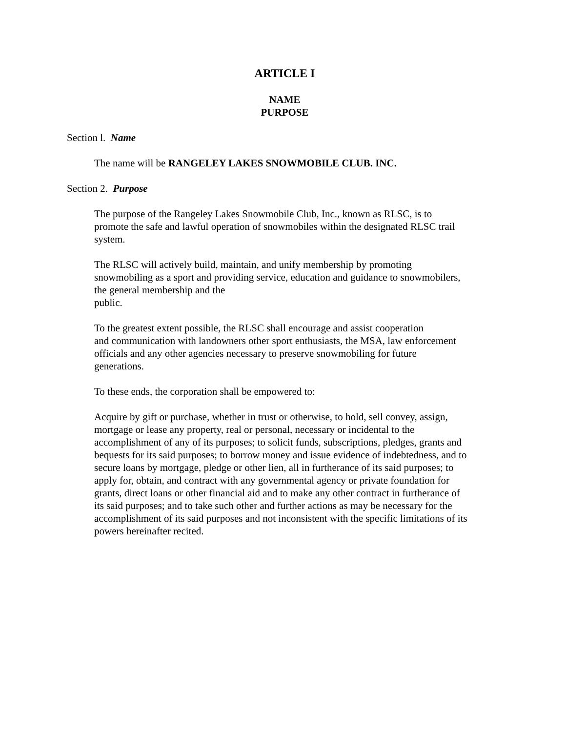ARTICLE I
NAME
PURPOSE
Section l. Name
The name will be RANGELEY LAKES SNOWMOBILE CLUB. INC.
Section 2. Purpose
The purpose of the Rangeley Lakes Snowmobile Club, Inc., known as RLSC, is to
promote the safe and lawful operation of snowmobiles within the designated RLSC trail
system.
The RLSC will actively build, maintain, and unify membership by promoting
snowmobiling as a sport and providing service, education and guidance to snowmobilers,
the general membership and the
public.
To the greatest extent possible, the RLSC shall encourage and assist cooperation
and communication with landowners other sport enthusiasts, the MSA, law enforcement
officials and any other agencies necessary to preserve snowmobiling for future
generations.
To these ends, the corporation shall be empowered to:
Acquire by gift or purchase, whether in trust or otherwise, to hold, sell convey, assign,
mortgage or lease any property, real or personal, necessary or incidental to the
accomplishment of any of its purposes; to solicit funds, subscriptions, pledges, grants and
bequests for its said purposes; to borrow money and issue evidence of indebtedness, and to
secure loans by mortgage, pledge or other lien, all in furtherance of its said purposes; to
apply for, obtain, and contract with any governmental agency or private foundation for
grants, direct loans or other financial aid and to make any other contract in furtherance of
its said purposes; and to take such other and further actions as may be necessary for the
accomplishment of its said purposes and not inconsistent with the specific limitations of its
powers hereinafter recited.